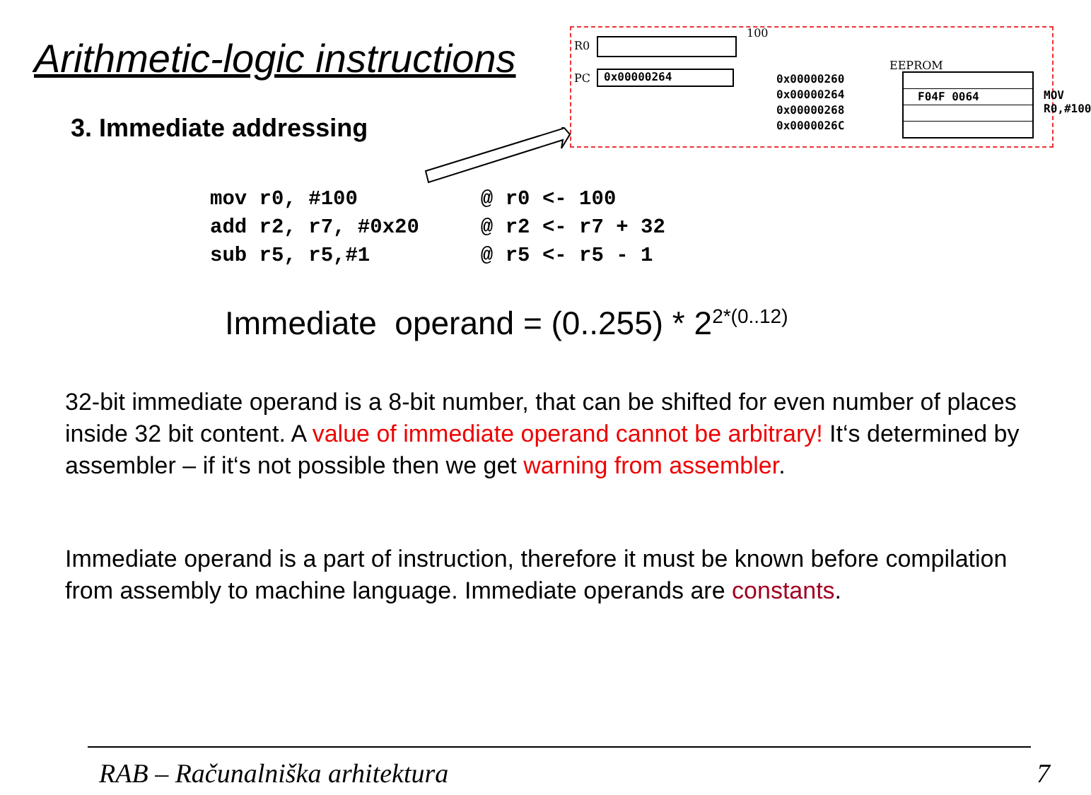Arithmetic-logic instructions
R0
100
PC 0x00000264
EEPROM
0x00000260
0x00000264
0x00000268
0x0000026C
F04F 0064
MOV R0,#100
3. Immediate addressing
mov r0, #100          @ r0 <- 100
add r2, r7, #0x20     @ r2 <- r7 + 32
sub r5, r5,#1         @ r5 <- r5 - 1
Immediate operand = (0..255) * 2<sup>2*(0..12)</sup>
32-bit immediate operand is a 8-bit number, that can be shifted for even number of places inside 32 bit content. A value of immediate operand cannot be arbitrary! It‘s determined by assembler – if it‘s not possible then we get warning from assembler.
Immediate operand is a part of instruction, therefore it must be known before compilation from assembly to machine language. Immediate operands are constants.
RAB – Računalniška arhitektura 7